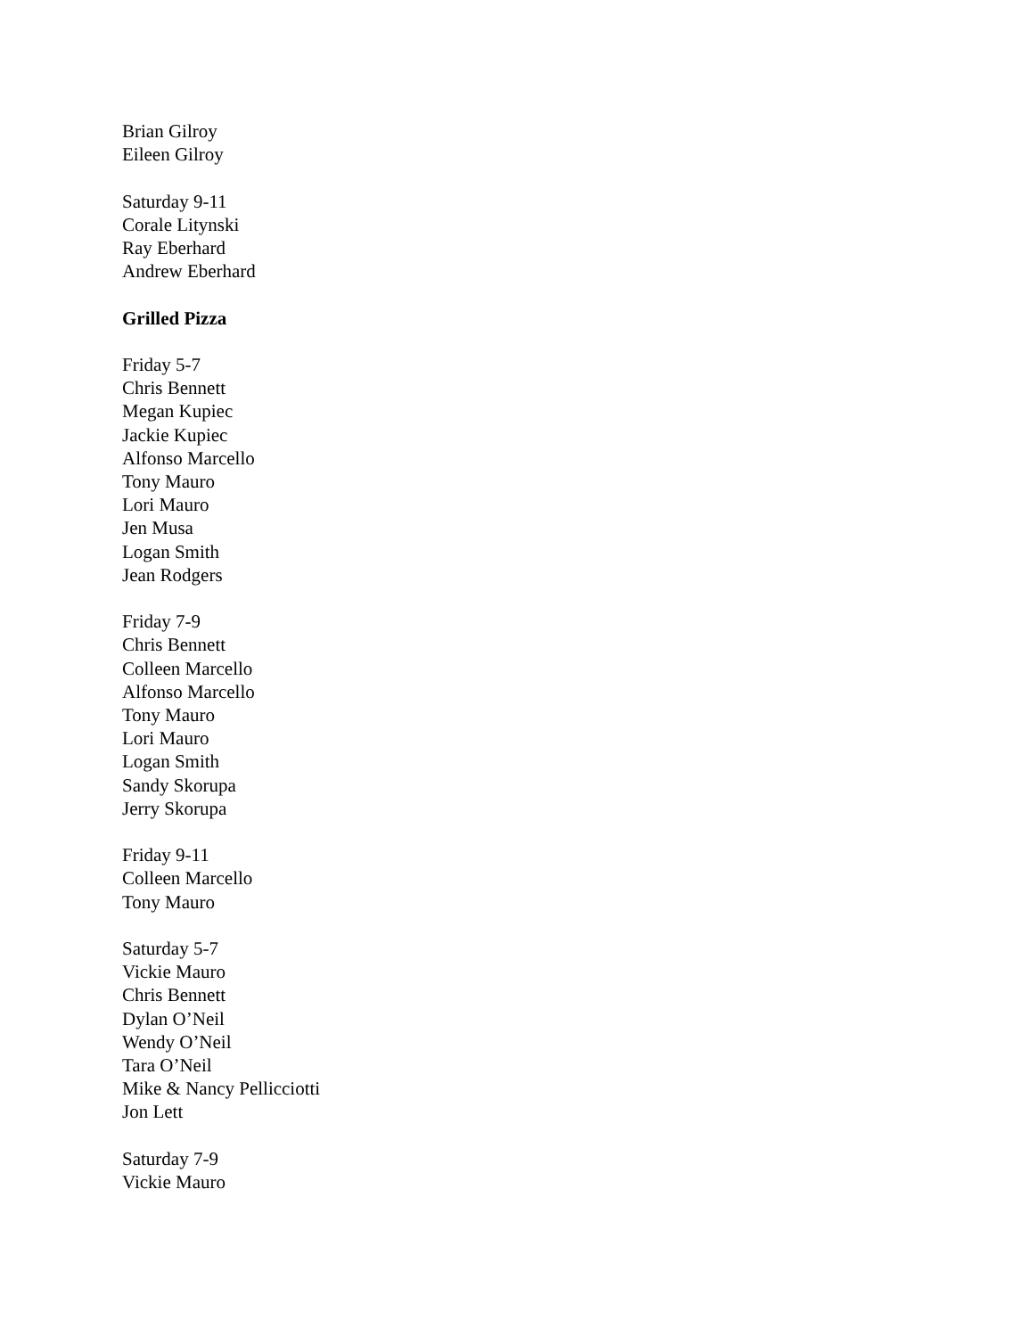Brian Gilroy
Eileen Gilroy
Saturday 9-11
Corale Litynski
Ray Eberhard
Andrew Eberhard
Grilled Pizza
Friday 5-7
Chris Bennett
Megan Kupiec
Jackie Kupiec
Alfonso Marcello
Tony Mauro
Lori Mauro
Jen Musa
Logan Smith
Jean Rodgers
Friday 7-9
Chris Bennett
Colleen Marcello
Alfonso Marcello
Tony Mauro
Lori Mauro
Logan Smith
Sandy Skorupa
Jerry Skorupa
Friday 9-11
Colleen Marcello
Tony Mauro
Saturday 5-7
Vickie Mauro
Chris Bennett
Dylan O’Neil
Wendy O’Neil
Tara O’Neil
Mike & Nancy Pellicciotti
Jon Lett
Saturday 7-9
Vickie Mauro